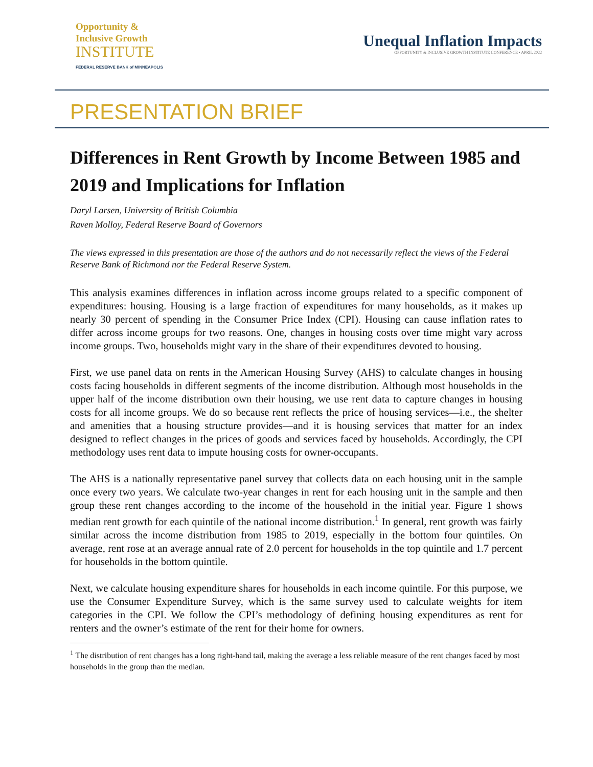Opportunity &
Inclusive Growth
INSTITUTE
FEDERAL RESERVE BANK of MINNEAPOLIS
Unequal Inflation Impacts
OPPORTUNITY & INCLUSIVE GROWTH INSTITUTE CONFERENCE • APRIL 2022
PRESENTATION BRIEF
Differences in Rent Growth by Income Between 1985 and 2019 and Implications for Inflation
Daryl Larsen, University of British Columbia
Raven Molloy, Federal Reserve Board of Governors
The views expressed in this presentation are those of the authors and do not necessarily reflect the views of the Federal Reserve Bank of Richmond nor the Federal Reserve System.
This analysis examines differences in inflation across income groups related to a specific component of expenditures: housing. Housing is a large fraction of expenditures for many households, as it makes up nearly 30 percent of spending in the Consumer Price Index (CPI). Housing can cause inflation rates to differ across income groups for two reasons. One, changes in housing costs over time might vary across income groups. Two, households might vary in the share of their expenditures devoted to housing.
First, we use panel data on rents in the American Housing Survey (AHS) to calculate changes in housing costs facing households in different segments of the income distribution. Although most households in the upper half of the income distribution own their housing, we use rent data to capture changes in housing costs for all income groups. We do so because rent reflects the price of housing services—i.e., the shelter and amenities that a housing structure provides—and it is housing services that matter for an index designed to reflect changes in the prices of goods and services faced by households. Accordingly, the CPI methodology uses rent data to impute housing costs for owner-occupants.
The AHS is a nationally representative panel survey that collects data on each housing unit in the sample once every two years. We calculate two-year changes in rent for each housing unit in the sample and then group these rent changes according to the income of the household in the initial year. Figure 1 shows median rent growth for each quintile of the national income distribution.<sup>1</sup> In general, rent growth was fairly similar across the income distribution from 1985 to 2019, especially in the bottom four quintiles. On average, rent rose at an average annual rate of 2.0 percent for households in the top quintile and 1.7 percent for households in the bottom quintile.
Next, we calculate housing expenditure shares for households in each income quintile. For this purpose, we use the Consumer Expenditure Survey, which is the same survey used to calculate weights for item categories in the CPI. We follow the CPI’s methodology of defining housing expenditures as rent for renters and the owner’s estimate of the rent for their home for owners.
<sup>1</sup> The distribution of rent changes has a long right-hand tail, making the average a less reliable measure of the rent changes faced by most households in the group than the median.